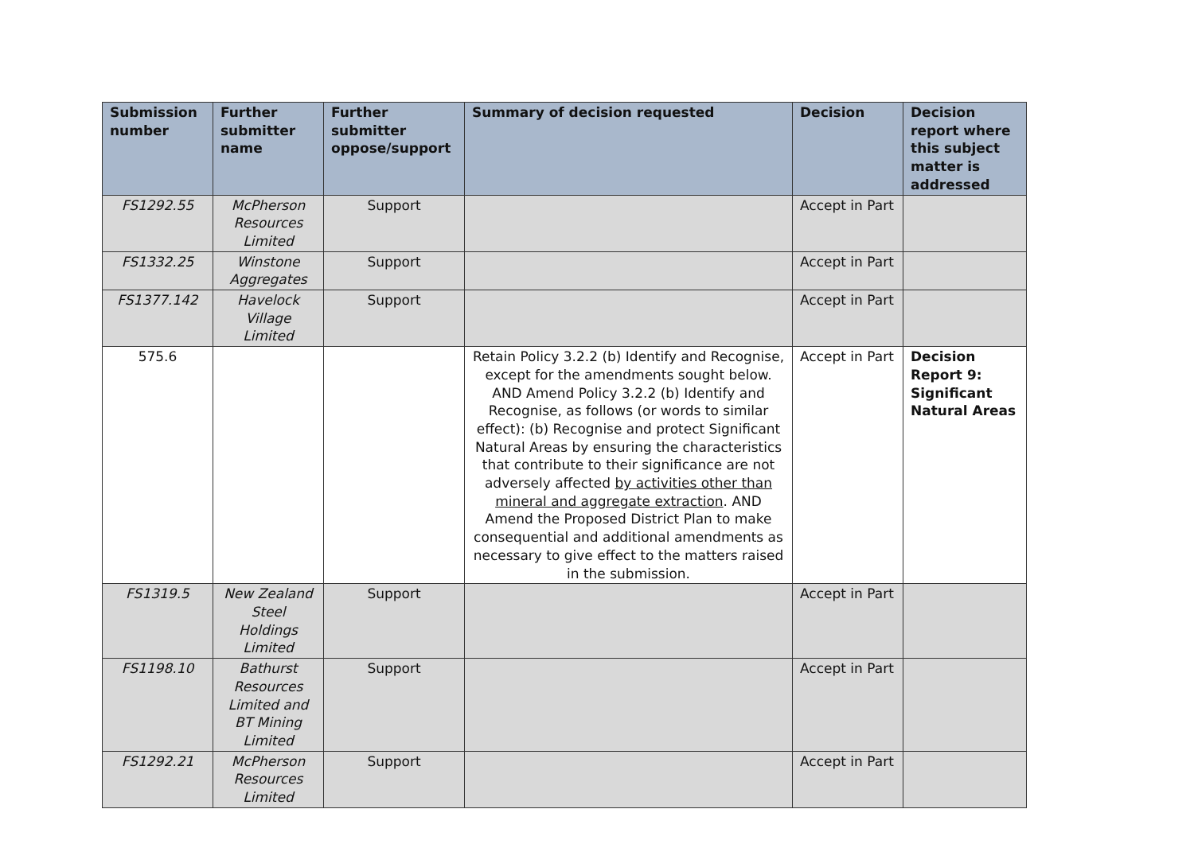| Submission number | Further submitter name | Further submitter oppose/support | Summary of decision requested | Decision | Decision report where this subject matter is addressed |
| --- | --- | --- | --- | --- | --- |
| FS1292.55 | McPherson Resources Limited | Support | | Accept in Part | |
| FS1332.25 | Winstone Aggregates | Support | | Accept in Part | |
| FS1377.142 | Havelock Village Limited | Support | | Accept in Part | |
| 575.6 | | | Retain Policy 3.2.2 (b) Identify and Recognise, except for the amendments sought below. AND Amend Policy 3.2.2 (b) Identify and Recognise, as follows (or words to similar effect): (b) Recognise and protect Significant Natural Areas by ensuring the characteristics that contribute to their significance are not adversely affected by activities other than mineral and aggregate extraction . AND Amend the Proposed District Plan to make consequential and additional amendments as necessary to give effect to the matters raised in the submission. | Accept in Part | Decision Report 9: Significant Natural Areas |
| FS1319.5 | New Zealand Steel Holdings Limited | Support | | Accept in Part | |
| FS1198.10 | Bathurst Resources Limited and BT Mining Limited | Support | | Accept in Part | |
| FS1292.21 | McPherson Resources Limited | Support | | Accept in Part | |